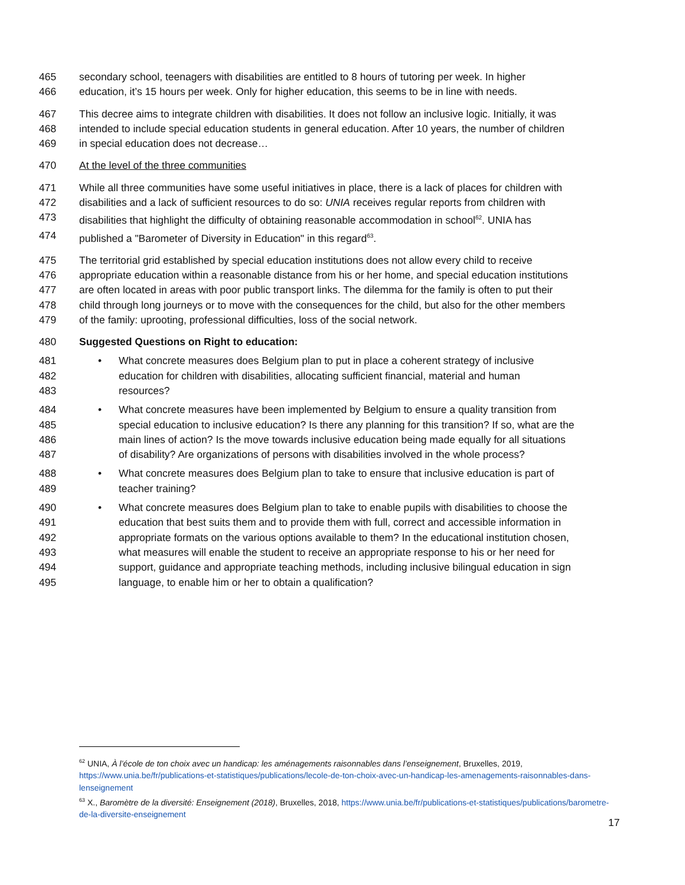465 secondary school, teenagers with disabilities are entitled to 8 hours of tutoring per week. In higher
466 education, it’s 15 hours per week. Only for higher education, this seems to be in line with needs.
467 This decree aims to integrate children with disabilities. It does not follow an inclusive logic. Initially, it was
468 intended to include special education students in general education. After 10 years, the number of children
469 in special education does not decrease…
470 At the level of the three communities
471 While all three communities have some useful initiatives in place, there is a lack of places for children with
472 disabilities and a lack of sufficient resources to do so: UNIA receives regular reports from children with
473 disabilities that highlight the difficulty of obtaining reasonable accommodation in school<sup>62</sup>. UNIA has
474 published a "Barometer of Diversity in Education" in this regard<sup>63</sup>.
475 The territorial grid established by special education institutions does not allow every child to receive
476 appropriate education within a reasonable distance from his or her home, and special education institutions
477 are often located in areas with poor public transport links. The dilemma for the family is often to put their
478 child through long journeys or to move with the consequences for the child, but also for the other members
479 of the family: uprooting, professional difficulties, loss of the social network.
480 Suggested Questions on Right to education:
481 • What concrete measures does Belgium plan to put in place a coherent strategy of inclusive
482 education for children with disabilities, allocating sufficient financial, material and human
483 resources?
484 • What concrete measures have been implemented by Belgium to ensure a quality transition from
485 special education to inclusive education? Is there any planning for this transition? If so, what are the
486 main lines of action? Is the move towards inclusive education being made equally for all situations
487 of disability? Are organizations of persons with disabilities involved in the whole process?
488 • What concrete measures does Belgium plan to take to ensure that inclusive education is part of
489 teacher training?
490 • What concrete measures does Belgium plan to take to enable pupils with disabilities to choose the
491 education that best suits them and to provide them with full, correct and accessible information in
492 appropriate formats on the various options available to them? In the educational institution chosen,
493 what measures will enable the student to receive an appropriate response to his or her need for
494 support, guidance and appropriate teaching methods, including inclusive bilingual education in sign
495 language, to enable him or her to obtain a qualification?
<sup>62</sup> UNIA, À l’école de ton choix avec un handicap: les aménagements raisonnables dans l’enseignement, Bruxelles, 2019, https://www.unia.be/fr/publications-et-statistiques/publications/lecole-de-ton-choix-avec-un-handicap-les-amenagements-raisonnables-dans-lenseignement
<sup>63</sup> X., Baromètre de la diversité: Enseignement (2018), Bruxelles, 2018, https://www.unia.be/fr/publications-et-statistiques/publications/barometre-de-la-diversite-enseignement
17